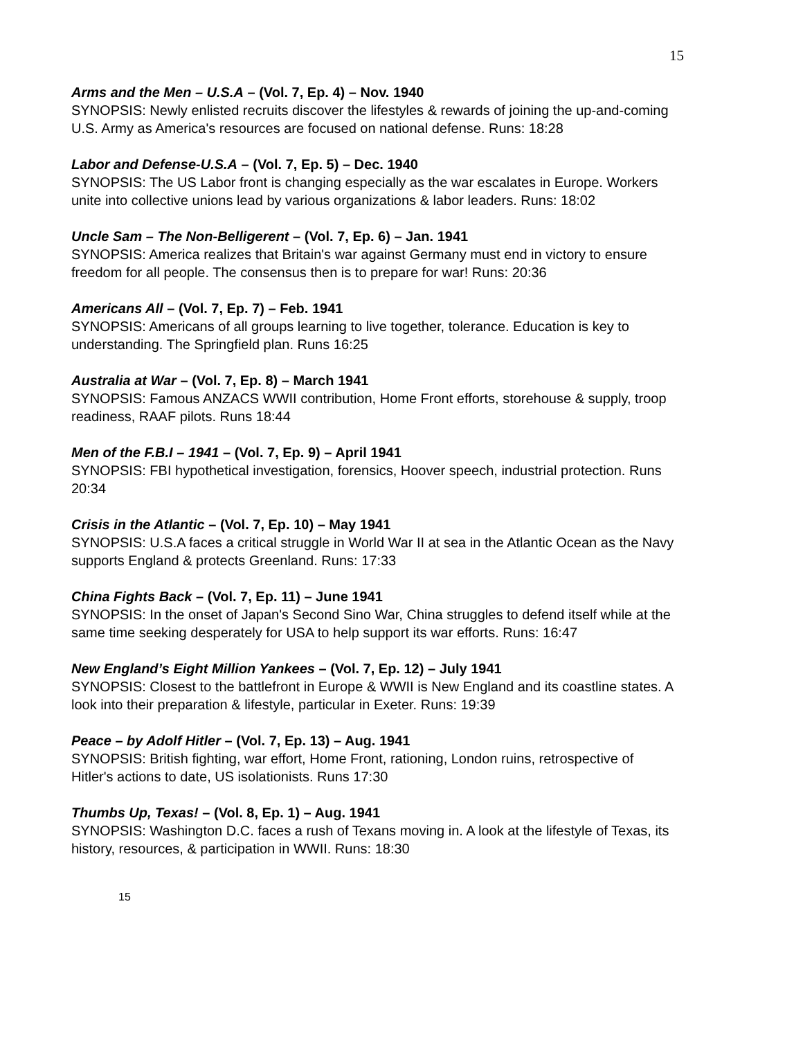15
Arms and the Men – U.S.A – (Vol. 7, Ep. 4) – Nov. 1940
SYNOPSIS: Newly enlisted recruits discover the lifestyles & rewards of joining the up-and-coming U.S. Army as America's resources are focused on national defense. Runs: 18:28
Labor and Defense-U.S.A – (Vol. 7, Ep. 5) – Dec. 1940
SYNOPSIS: The US Labor front is changing especially as the war escalates in Europe. Workers unite into collective unions lead by various organizations & labor leaders. Runs: 18:02
Uncle Sam – The Non-Belligerent – (Vol. 7, Ep. 6) – Jan. 1941
SYNOPSIS: America realizes that Britain's war against Germany must end in victory to ensure freedom for all people. The consensus then is to prepare for war! Runs: 20:36
Americans All – (Vol. 7, Ep. 7) – Feb. 1941
SYNOPSIS: Americans of all groups learning to live together, tolerance. Education is key to understanding. The Springfield plan. Runs 16:25
Australia at War – (Vol. 7, Ep. 8) – March 1941
SYNOPSIS: Famous ANZACS WWII contribution, Home Front efforts, storehouse & supply, troop readiness, RAAF pilots. Runs 18:44
Men of the F.B.I – 1941 – (Vol. 7, Ep. 9) – April 1941
SYNOPSIS: FBI hypothetical investigation, forensics, Hoover speech, industrial protection. Runs 20:34
Crisis in the Atlantic – (Vol. 7, Ep. 10) – May 1941
SYNOPSIS: U.S.A faces a critical struggle in World War II at sea in the Atlantic Ocean as the Navy supports England & protects Greenland. Runs: 17:33
China Fights Back – (Vol. 7, Ep. 11) – June 1941
SYNOPSIS: In the onset of Japan's Second Sino War, China struggles to defend itself while at the same time seeking desperately for USA to help support its war efforts. Runs: 16:47
New England’s Eight Million Yankees – (Vol. 7, Ep. 12) – July 1941
SYNOPSIS: Closest to the battlefront in Europe & WWII is New England and its coastline states. A look into their preparation & lifestyle, particular in Exeter. Runs: 19:39
Peace – by Adolf Hitler – (Vol. 7, Ep. 13) – Aug. 1941
SYNOPSIS: British fighting, war effort, Home Front, rationing, London ruins, retrospective of Hitler's actions to date, US isolationists. Runs 17:30
Thumbs Up, Texas! – (Vol. 8, Ep. 1) – Aug. 1941
SYNOPSIS: Washington D.C. faces a rush of Texans moving in. A look at the lifestyle of Texas, its history, resources, & participation in WWII. Runs: 18:30
15